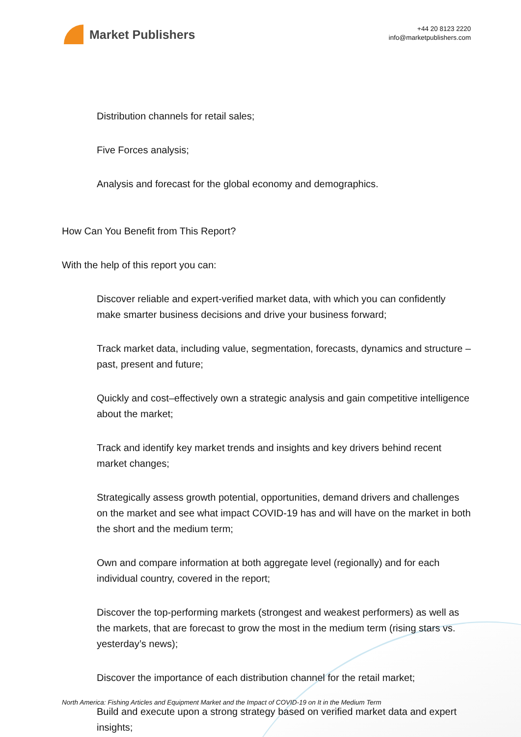Market Publishers
+44 20 8123 2220
info@marketpublishers.com
Distribution channels for retail sales;
Five Forces analysis;
Analysis and forecast for the global economy and demographics.
How Can You Benefit from This Report?
With the help of this report you can:
Discover reliable and expert-verified market data, with which you can confidently make smarter business decisions and drive your business forward;
Track market data, including value, segmentation, forecasts, dynamics and structure – past, present and future;
Quickly and cost–effectively own a strategic analysis and gain competitive intelligence about the market;
Track and identify key market trends and insights and key drivers behind recent market changes;
Strategically assess growth potential, opportunities, demand drivers and challenges on the market and see what impact COVID-19 has and will have on the market in both the short and the medium term;
Own and compare information at both aggregate level (regionally) and for each individual country, covered in the report;
Discover the top-performing markets (strongest and weakest performers) as well as the markets, that are forecast to grow the most in the medium term (rising stars vs. yesterday’s news);
Discover the importance of each distribution channel for the retail market;
Build and execute upon a strong strategy based on verified market data and expert insights;
North America: Fishing Articles and Equipment Market and the Impact of COVID-19 on It in the Medium Term